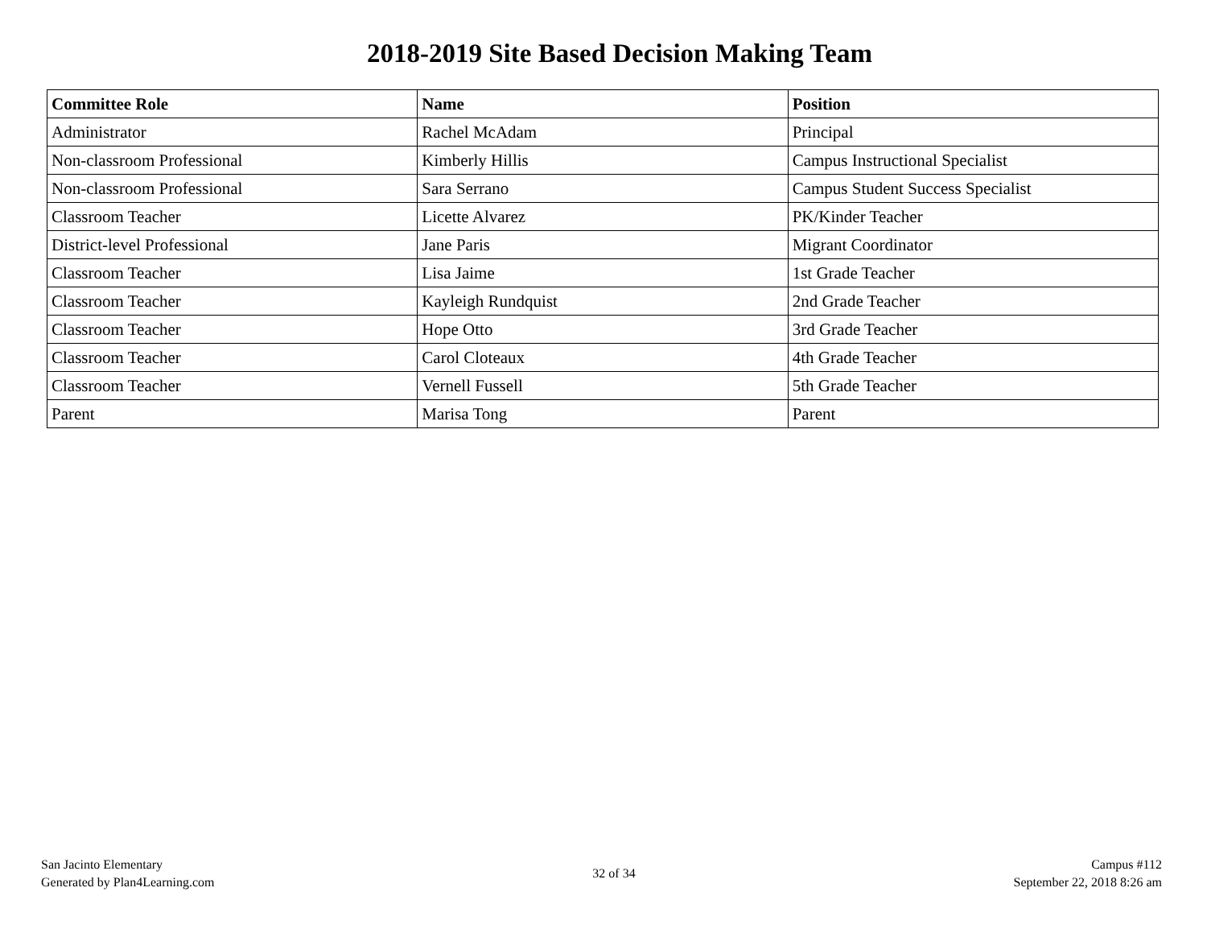2018-2019 Site Based Decision Making Team
| Committee Role | Name | Position |
| --- | --- | --- |
| Administrator | Rachel McAdam | Principal |
| Non-classroom Professional | Kimberly Hillis | Campus Instructional Specialist |
| Non-classroom Professional | Sara Serrano | Campus Student Success Specialist |
| Classroom Teacher | Licette Alvarez | PK/Kinder Teacher |
| District-level Professional | Jane Paris | Migrant Coordinator |
| Classroom Teacher | Lisa Jaime | 1st Grade Teacher |
| Classroom Teacher | Kayleigh Rundquist | 2nd Grade Teacher |
| Classroom Teacher | Hope Otto | 3rd Grade Teacher |
| Classroom Teacher | Carol Cloteaux | 4th Grade Teacher |
| Classroom Teacher | Vernell Fussell | 5th Grade Teacher |
| Parent | Marisa Tong | Parent |
San Jacinto Elementary
Generated by Plan4Learning.com
32 of 34
Campus #112
September 22, 2018 8:26 am